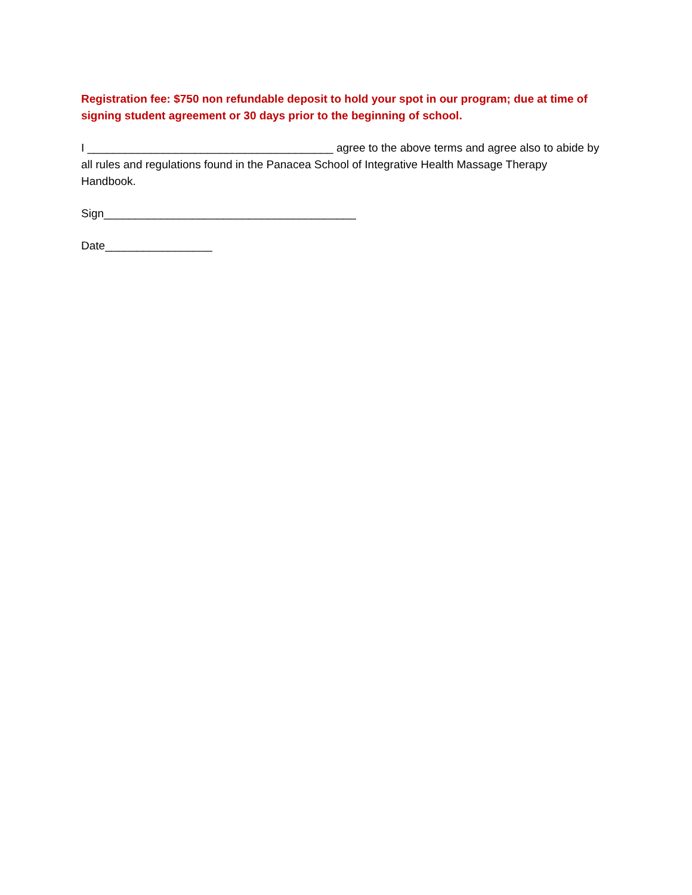Registration fee: $750 non refundable deposit to hold your spot in our program; due at time of signing student agreement or 30 days prior to the beginning of school.
I _______________________________________ agree to the above terms and agree also to abide by all rules and regulations found in the Panacea School of Integrative Health Massage Therapy Handbook.
Sign________________________________________
Date_________________